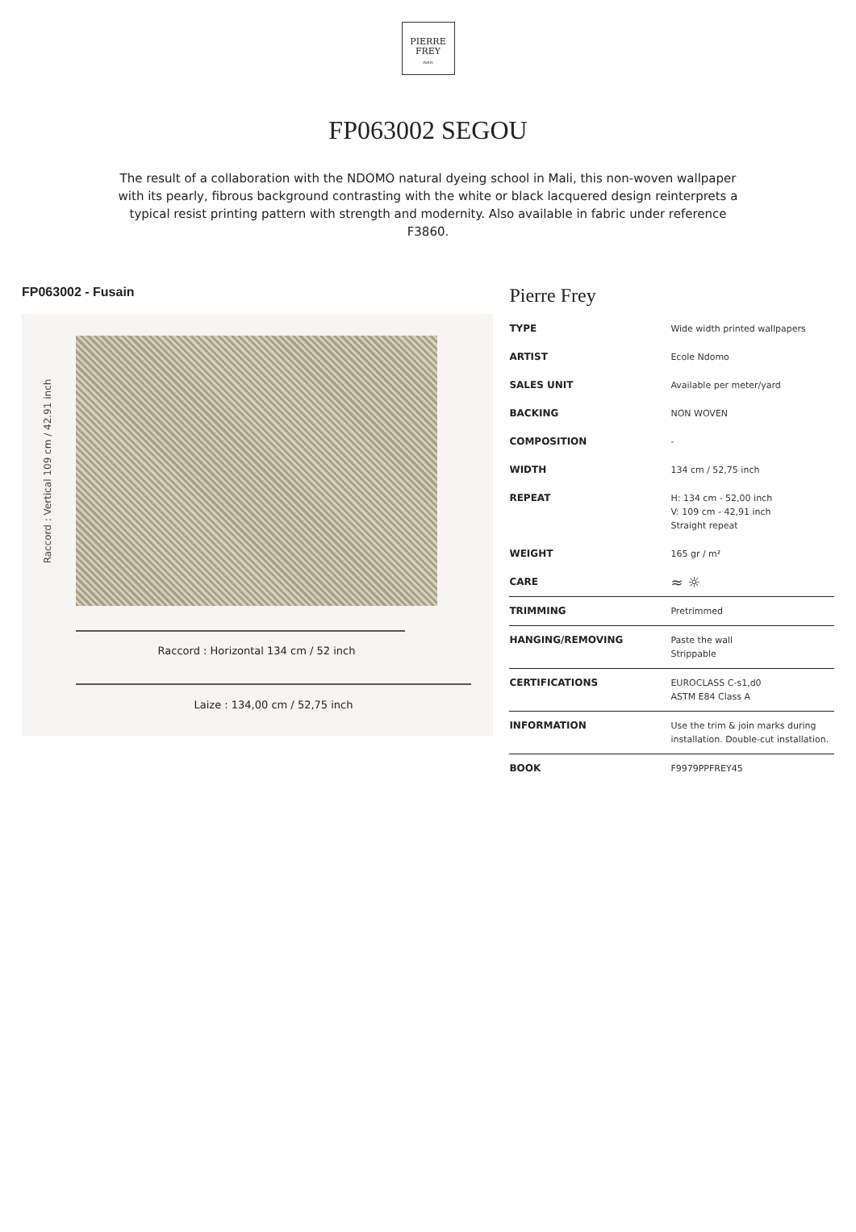PIERRE
FREY
PARIS
FP063002 SEGOU
The result of a collaboration with the NDOMO natural dyeing school in Mali, this non-woven wallpaper with its pearly, fibrous background contrasting with the white or black lacquered design reinterprets a typical resist printing pattern with strength and modernity. Also available in fabric under reference F3860.
FP063002 - Fusain
Raccord : Vertical 109 cm / 42.91 inch
Raccord : Horizontal 134 cm / 52 inch
Laize : 134,00 cm / 52,75 inch
Pierre Frey
| TYPE | Wide width printed wallpapers |
| ARTIST | Ecole Ndomo |
| SALES UNIT | Available per meter/yard |
| BACKING | NON WOVEN |
| COMPOSITION | - |
| WIDTH | 134 cm / 52,75 inch |
| REPEAT | H: 134 cm - 52,00 inch V: 109 cm - 42,91 inch Straight repeat |
| WEIGHT | 165 gr / m² |
| CARE | ≈ ☼ |
| TRIMMING | Pretrimmed |
| HANGING/REMOVING | Paste the wall Strippable |
| CERTIFICATIONS | EUROCLASS C-s1,d0 ASTM E84 Class A |
| INFORMATION | Use the trim & join marks during installation. Double-cut installation. |
| BOOK | F9979PPFREY45 |